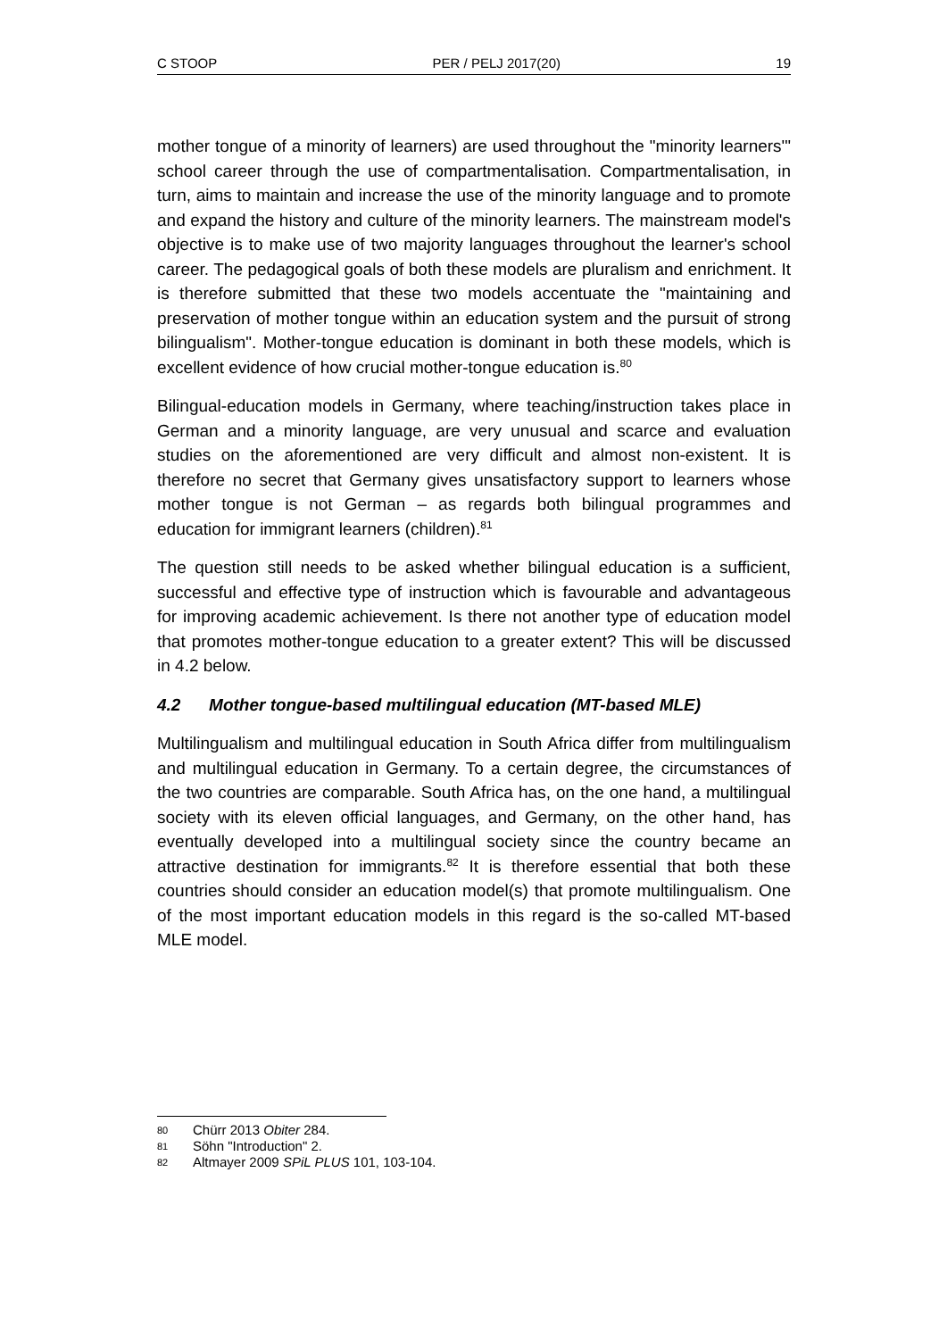C STOOP PER / PELJ 2017(20) 19
mother tongue of a minority of learners) are used throughout the "minority learners'" school career through the use of compartmentalisation. Compartmentalisation, in turn, aims to maintain and increase the use of the minority language and to promote and expand the history and culture of the minority learners. The mainstream model's objective is to make use of two majority languages throughout the learner's school career. The pedagogical goals of both these models are pluralism and enrichment. It is therefore submitted that these two models accentuate the "maintaining and preservation of mother tongue within an education system and the pursuit of strong bilingualism". Mother-tongue education is dominant in both these models, which is excellent evidence of how crucial mother-tongue education is.<sup>80</sup>
Bilingual-education models in Germany, where teaching/instruction takes place in German and a minority language, are very unusual and scarce and evaluation studies on the aforementioned are very difficult and almost non-existent. It is therefore no secret that Germany gives unsatisfactory support to learners whose mother tongue is not German – as regards both bilingual programmes and education for immigrant learners (children).<sup>81</sup>
The question still needs to be asked whether bilingual education is a sufficient, successful and effective type of instruction which is favourable and advantageous for improving academic achievement. Is there not another type of education model that promotes mother-tongue education to a greater extent? This will be discussed in 4.2 below.
4.2 Mother tongue-based multilingual education (MT-based MLE)
Multilingualism and multilingual education in South Africa differ from multilingualism and multilingual education in Germany. To a certain degree, the circumstances of the two countries are comparable. South Africa has, on the one hand, a multilingual society with its eleven official languages, and Germany, on the other hand, has eventually developed into a multilingual society since the country became an attractive destination for immigrants.<sup>82</sup> It is therefore essential that both these countries should consider an education model(s) that promote multilingualism. One of the most important education models in this regard is the so-called MT-based MLE model.
80 Chürr 2013 Obiter 284.
81 Söhn "Introduction" 2.
82 Altmayer 2009 SPiL PLUS 101, 103-104.